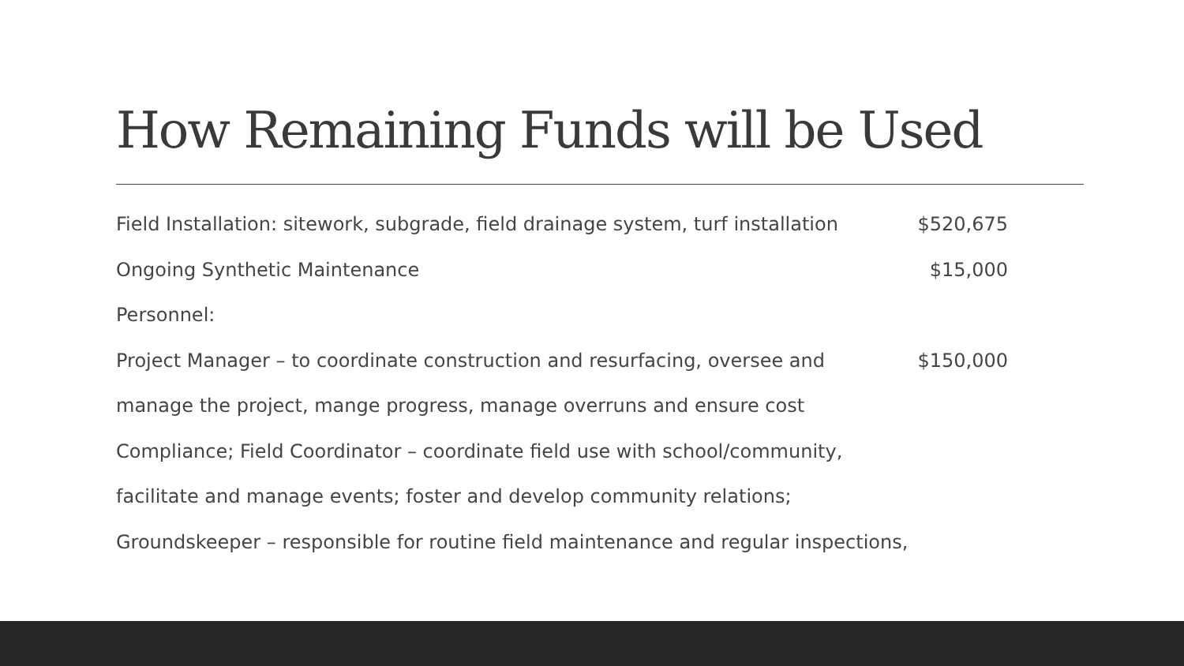How Remaining Funds will be Used
Field Installation: sitework, subgrade, field drainage system, turf installation $520,675
Ongoing Synthetic Maintenance $15,000
Personnel:
Project Manager – to coordinate construction and resurfacing, oversee and $150,000
manage the project, mange progress, manage overruns and ensure cost
Compliance; Field Coordinator – coordinate field use with school/community,
facilitate and manage events; foster and develop community relations;
Groundskeeper – responsible for routine field maintenance and regular inspections,